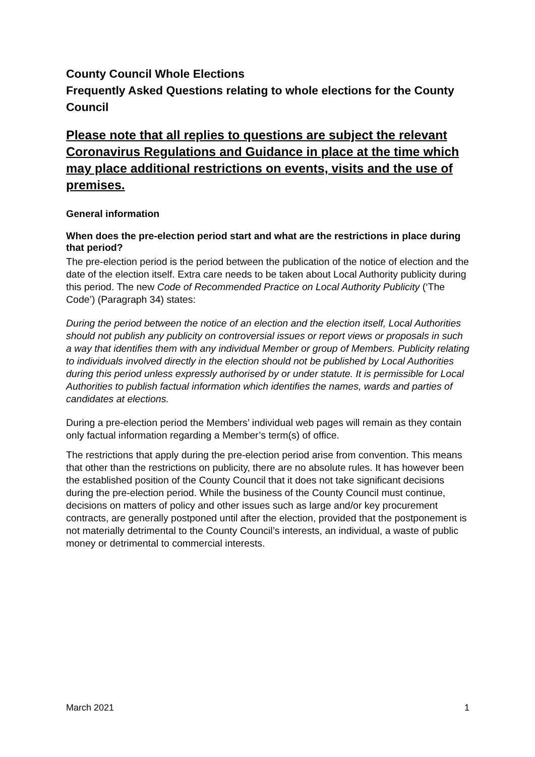County Council Whole Elections
Frequently Asked Questions relating to whole elections for the County Council
Please note that all replies to questions are subject the relevant Coronavirus Regulations and Guidance in place at the time which may place additional restrictions on events, visits and the use of premises.
General information
When does the pre-election period start and what are the restrictions in place during that period?
The pre-election period is the period between the publication of the notice of election and the date of the election itself. Extra care needs to be taken about Local Authority publicity during this period. The new Code of Recommended Practice on Local Authority Publicity (‘The Code’) (Paragraph 34) states:
During the period between the notice of an election and the election itself, Local Authorities should not publish any publicity on controversial issues or report views or proposals in such a way that identifies them with any individual Member or group of Members. Publicity relating to individuals involved directly in the election should not be published by Local Authorities during this period unless expressly authorised by or under statute. It is permissible for Local Authorities to publish factual information which identifies the names, wards and parties of candidates at elections.
During a pre-election period the Members’ individual web pages will remain as they contain only factual information regarding a Member’s term(s) of office.
The restrictions that apply during the pre-election period arise from convention. This means that other than the restrictions on publicity, there are no absolute rules. It has however been the established position of the County Council that it does not take significant decisions during the pre-election period. While the business of the County Council must continue, decisions on matters of policy and other issues such as large and/or key procurement contracts, are generally postponed until after the election, provided that the postponement is not materially detrimental to the County Council’s interests, an individual, a waste of public money or detrimental to commercial interests.
March 2021 1